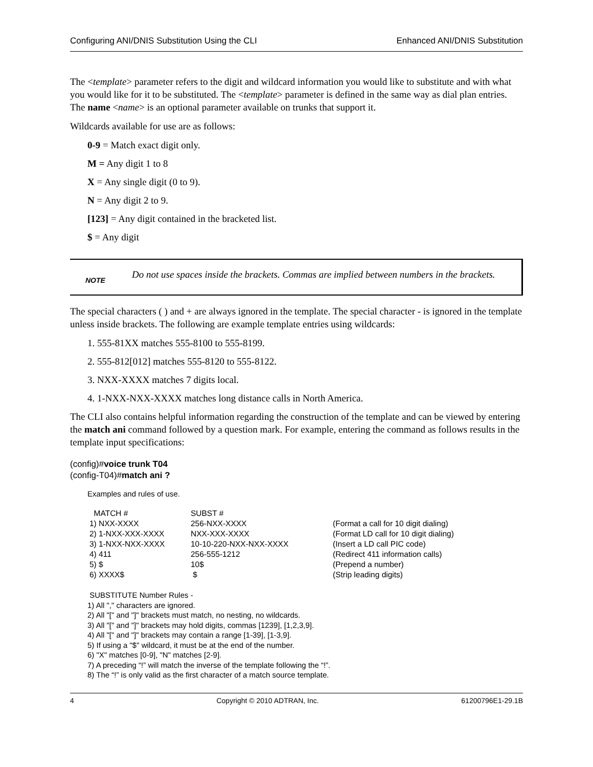Configuring ANI/DNIS Substitution Using the CLI Enhanced ANI/DNIS Substitution
The <template> parameter refers to the digit and wildcard information you would like to substitute and with what you would like for it to be substituted. The <template> parameter is defined in the same way as dial plan entries. The name <name> is an optional parameter available on trunks that support it.
Wildcards available for use are as follows:
0-9 = Match exact digit only.
M = Any digit 1 to 8
X = Any single digit (0 to 9).
N = Any digit 2 to 9.
[123] = Any digit contained in the bracketed list.
$ = Any digit
NOTE
Do not use spaces inside the brackets. Commas are implied between numbers in the brackets.
The special characters ( ) and + are always ignored in the template. The special character - is ignored in the template unless inside brackets. The following are example template entries using wildcards:
1. 555-81XX matches 555-8100 to 555-8199.
2. 555-812[012] matches 555-8120 to 555-8122.
3. NXX-XXXX matches 7 digits local.
4. 1-NXX-NXX-XXXX matches long distance calls in North America.
The CLI also contains helpful information regarding the construction of the template and can be viewed by entering the match ani command followed by a question mark. For example, entering the command as follows results in the template input specifications:
(config)#voice trunk T04
(config-T04)#match ani ?
Examples and rules of use.
| MATCH # | SUBST # | |
| 1) NXX-XXXX | 256-NXX-XXXX | (Format a call for 10 digit dialing) |
| 2) 1-NXX-XXX-XXXX | NXX-XXX-XXXX | (Format LD call for 10 digit dialing) |
| 3) 1-NXX-NXX-XXXX | 10-10-220-NXX-NXX-XXXX | (Insert a LD call PIC code) |
| 4) 411 | 256-555-1212 | (Redirect 411 information calls) |
| 5) $ | 10$ | (Prepend a number) |
| 6) XXXX$ | $ | (Strip leading digits) |
SUBSTITUTE Number Rules -
1) All "," characters are ignored.
2) All "[" and "]" brackets must match, no nesting, no wildcards.
3) All "[" and "]" brackets may hold digits, commas [1239], [1,2,3,9].
4) All "[" and "]" brackets may contain a range [1-39], [1-3,9].
5) If using a "$" wildcard, it must be at the end of the number.
6) "X" matches [0-9], "N" matches [2-9].
7) A preceding “!” will match the inverse of the template following the “!”.
8) The “!” is only valid as the first character of a match source template.
4 Copyright © 2010 ADTRAN, Inc. 61200796E1-29.1B